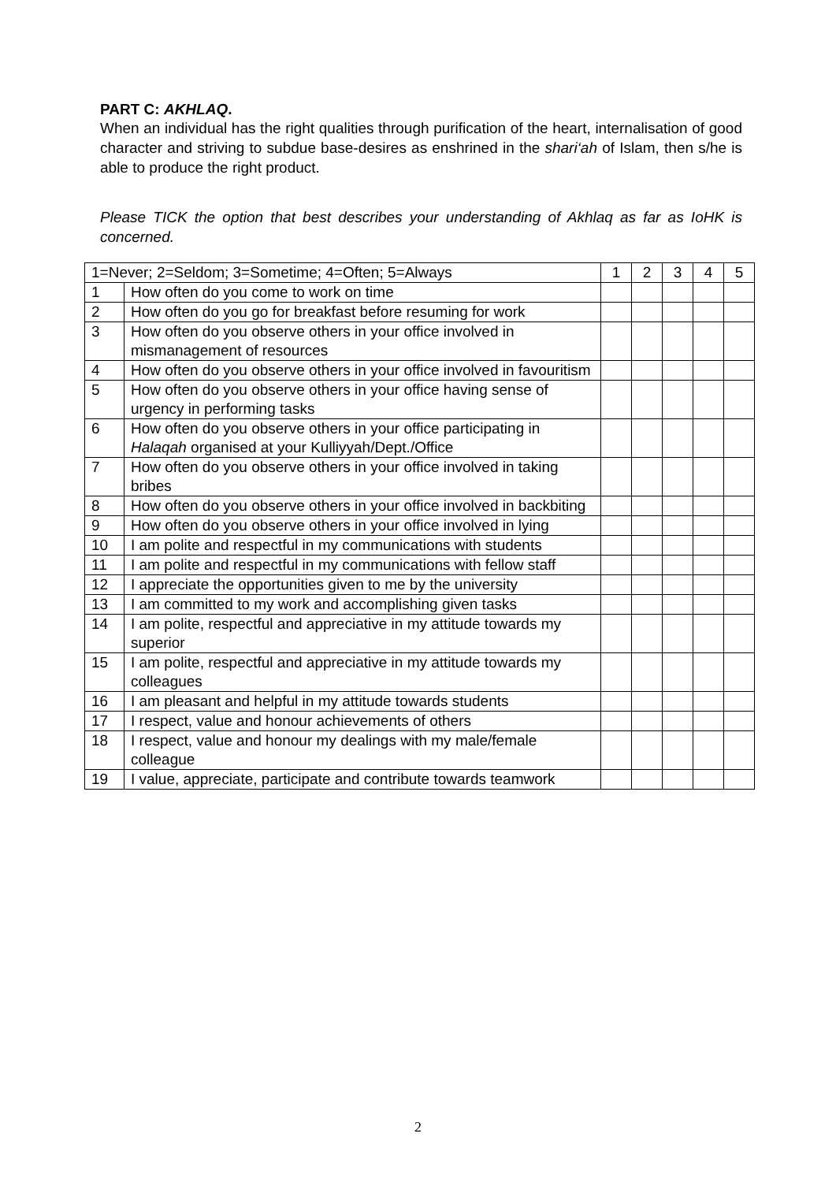PART C: AKHLAQ.
When an individual has the right qualities through purification of the heart, internalisation of good character and striving to subdue base-desires as enshrined in the shari‘ah of Islam, then s/he is able to produce the right product.
Please TICK the option that best describes your understanding of Akhlaq as far as IoHK is concerned.
| 1=Never; 2=Seldom; 3=Sometime; 4=Often; 5=Always | | 1 | 2 | 3 | 4 | 5 |
| --- | --- | --- | --- | --- | --- | --- |
| 1 | How often do you come to work on time | | | | | |
| 2 | How often do you go for breakfast before resuming for work | | | | | |
| 3 | How often do you observe others in your office involved in mismanagement of resources | | | | | |
| 4 | How often do you observe others in your office involved in favouritism | | | | | |
| 5 | How often do you observe others in your office having sense of urgency in performing tasks | | | | | |
| 6 | How often do you observe others in your office participating in Halaqah organised at your Kulliyyah/Dept./Office | | | | | |
| 7 | How often do you observe others in your office involved in taking bribes | | | | | |
| 8 | How often do you observe others in your office involved in backbiting | | | | | |
| 9 | How often do you observe others in your office involved in lying | | | | | |
| 10 | I am polite and respectful in my communications with students | | | | | |
| 11 | I am polite and respectful in my communications with fellow staff | | | | | |
| 12 | I appreciate the opportunities given to me by the university | | | | | |
| 13 | I am committed to my work and accomplishing given tasks | | | | | |
| 14 | I am polite, respectful and appreciative in my attitude towards my superior | | | | | |
| 15 | I am polite, respectful and appreciative in my attitude towards my colleagues | | | | | |
| 16 | I am pleasant and helpful in my attitude towards students | | | | | |
| 17 | I respect, value and honour achievements of others | | | | | |
| 18 | I respect, value and honour my dealings with my male/female colleague | | | | | |
| 19 | I value, appreciate, participate and contribute towards teamwork | | | | | |
2